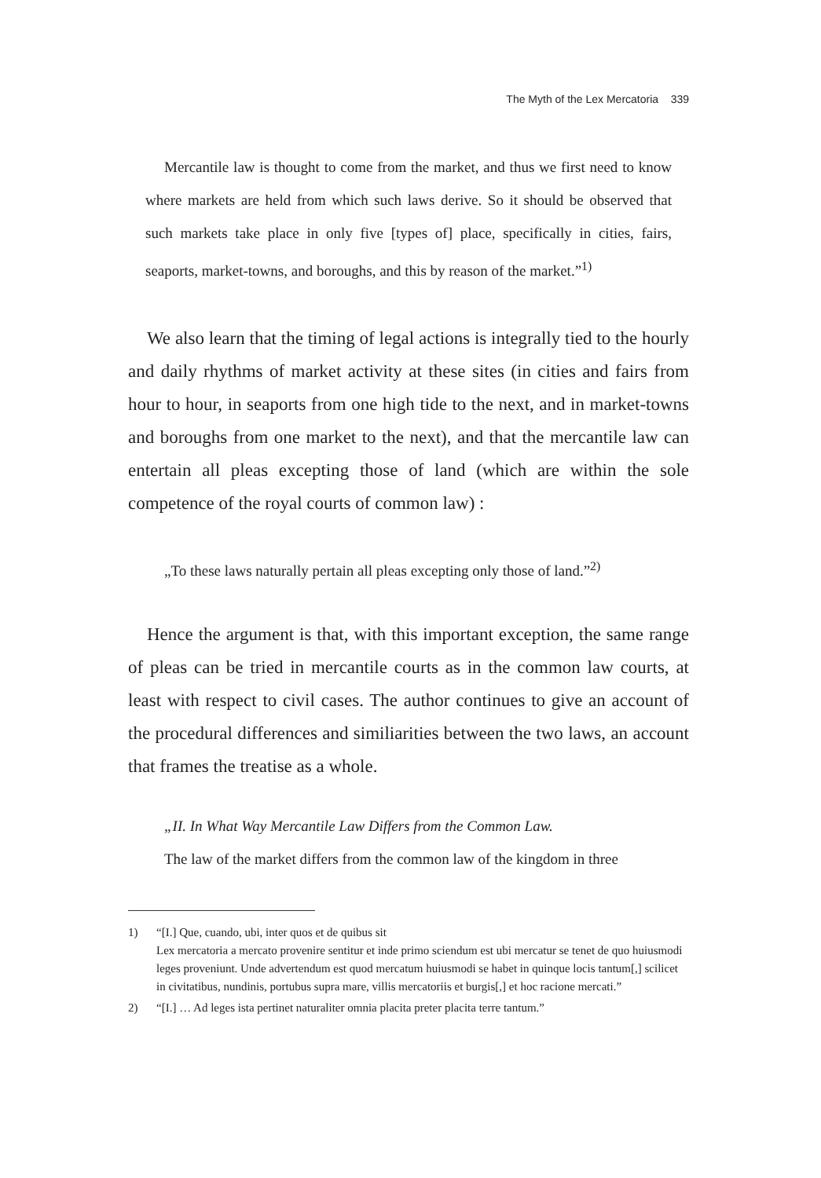The Myth of the Lex Mercatoria 339
Mercantile law is thought to come from the market, and thus we first need to know where markets are held from which such laws derive. So it should be observed that such markets take place in only five [types of] place, specifically in cities, fairs, seaports, market-towns, and boroughs, and this by reason of the market.”<sup>1)</sup>
We also learn that the timing of legal actions is integrally tied to the hourly and daily rhythms of market activity at these sites (in cities and fairs from hour to hour, in seaports from one high tide to the next, and in market-towns and boroughs from one market to the next), and that the mercantile law can entertain all pleas excepting those of land (which are within the sole competence of the royal courts of common law) :
„To these laws naturally pertain all pleas excepting only those of land.”<sup>2)</sup>
Hence the argument is that, with this important exception, the same range of pleas can be tried in mercantile courts as in the common law courts, at least with respect to civil cases. The author continues to give an account of the procedural differences and similiarities between the two laws, an account that frames the treatise as a whole.
„II. In What Way Mercantile Law Differs from the Common Law.
The law of the market differs from the common law of the kingdom in three
1) “[I.] Que, cuando, ubi, inter quos et de quibus sit
Lex mercatoria a mercato provenire sentitur et inde primo sciendum est ubi mercatur se tenet de quo huiusmodi leges proveniunt. Unde advertendum est quod mercatum huiusmodi se habet in quinque locis tantum[,] scilicet in civitatibus, nundinis, portubus supra mare, villis mercatoriis et burgis[,] et hoc racione mercati.”
2) “[I.] … Ad leges ista pertinet naturaliter omnia placita preter placita terre tantum.”